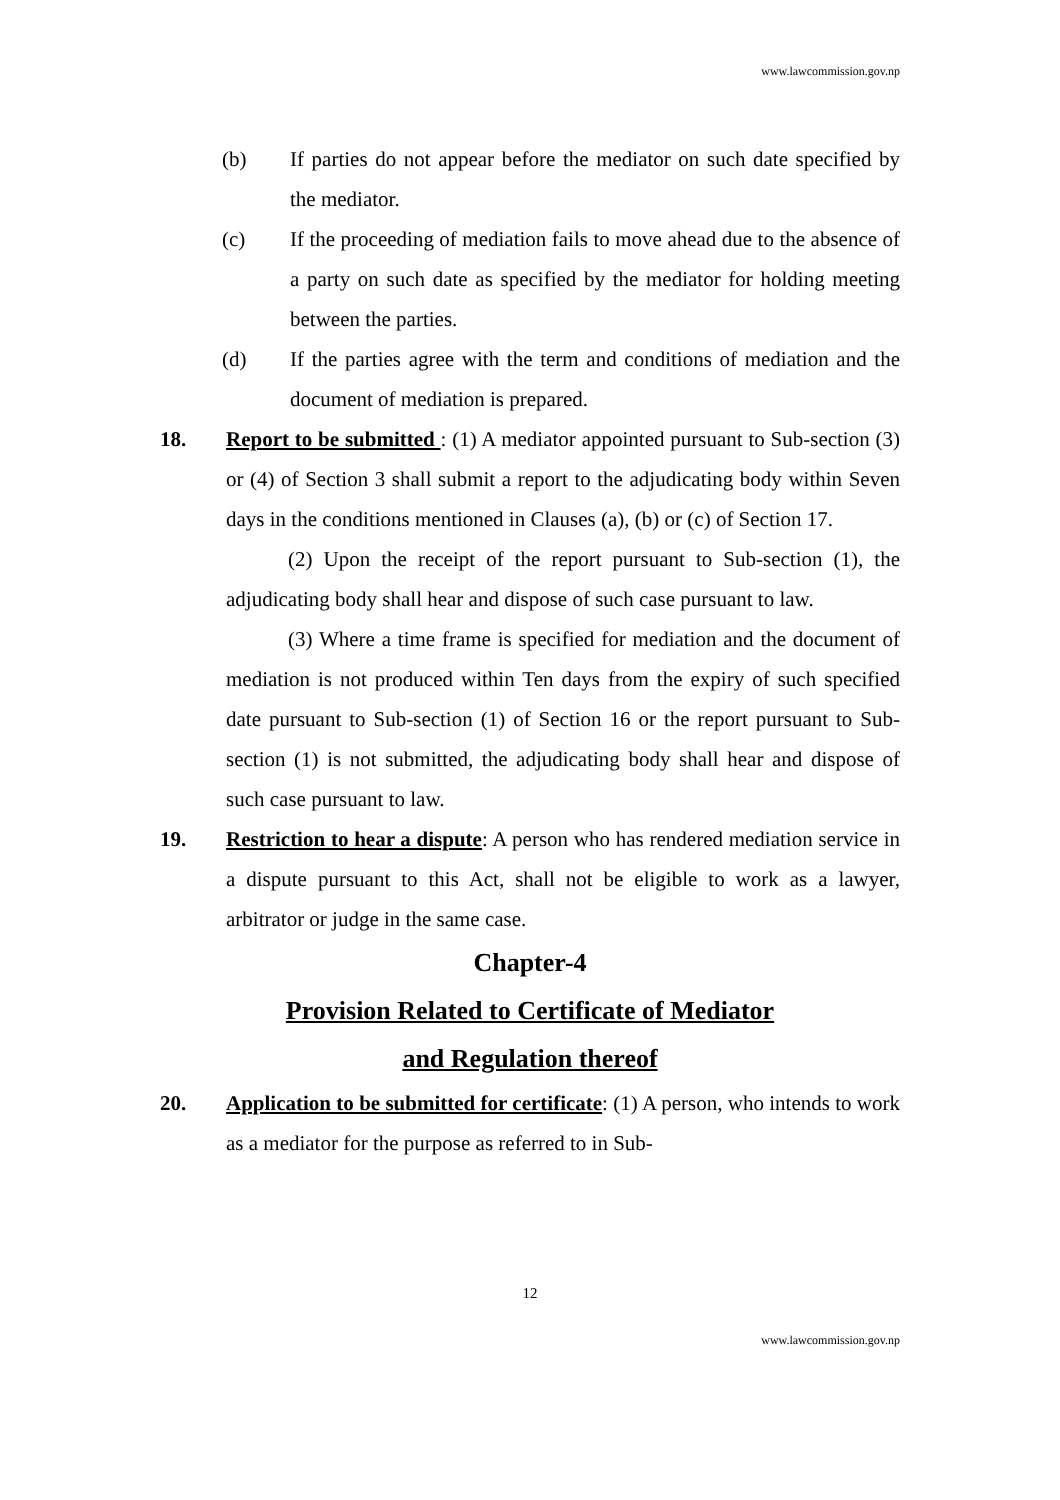www.lawcommission.gov.np
(b) If parties do not appear before the mediator on such date specified by the mediator.
(c) If the proceeding of mediation fails to move ahead due to the absence of a party on such date as specified by the mediator for holding meeting between the parties.
(d) If the parties agree with the term and conditions of mediation and the document of mediation is prepared.
18. Report to be submitted : (1) A mediator appointed pursuant to Sub-section (3) or (4) of Section 3 shall submit a report to the adjudicating body within Seven days in the conditions mentioned in Clauses (a), (b) or (c) of Section 17.
(2) Upon the receipt of the report pursuant to Sub-section (1), the adjudicating body shall hear and dispose of such case pursuant to law.
(3) Where a time frame is specified for mediation and the document of mediation is not produced within Ten days from the expiry of such specified date pursuant to Sub-section (1) of Section 16 or the report pursuant to Sub-section (1) is not submitted, the adjudicating body shall hear and dispose of such case pursuant to law.
19. Restriction to hear a dispute: A person who has rendered mediation service in a dispute pursuant to this Act, shall not be eligible to work as a lawyer, arbitrator or judge in the same case.
Chapter-4
Provision Related to Certificate of Mediator
and Regulation thereof
20. Application to be submitted for certificate: (1) A person, who intends to work as a mediator for the purpose as referred to in Sub-
12
www.lawcommission.gov.np